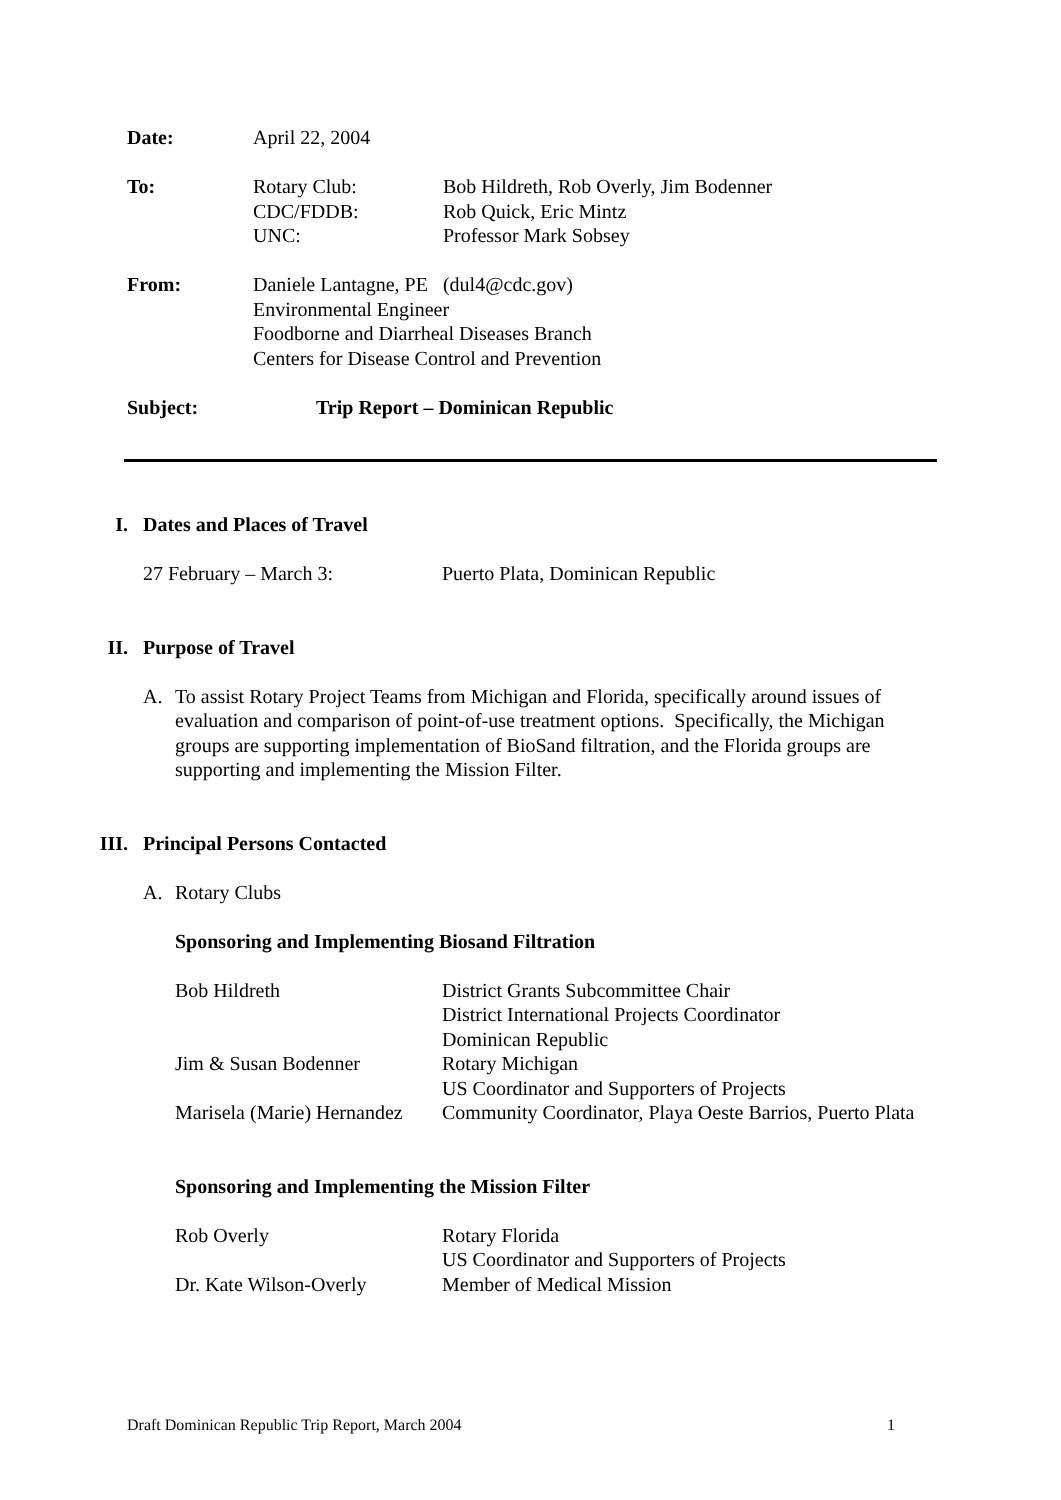Date: April 22, 2004
To: Rotary Club: Bob Hildreth, Rob Overly, Jim Bodenner
CDC/FDDB: Rob Quick, Eric Mintz
UNC: Professor Mark Sobsey
From: Daniele Lantagne, PE (dul4@cdc.gov)
Environmental Engineer
Foodborne and Diarrheal Diseases Branch
Centers for Disease Control and Prevention
Subject: Trip Report – Dominican Republic
I. Dates and Places of Travel
27 February – March 3: Puerto Plata, Dominican Republic
II. Purpose of Travel
A. To assist Rotary Project Teams from Michigan and Florida, specifically around issues of evaluation and comparison of point-of-use treatment options. Specifically, the Michigan groups are supporting implementation of BioSand filtration, and the Florida groups are supporting and implementing the Mission Filter.
III. Principal Persons Contacted
A. Rotary Clubs
Sponsoring and Implementing Biosand Filtration
Bob Hildreth District Grants Subcommittee Chair
District International Projects Coordinator
Dominican Republic
Jim & Susan Bodenner Rotary Michigan
US Coordinator and Supporters of Projects
Marisela (Marie) Hernandez
Community Coordinator, Playa Oeste Barrios, Puerto Plata
Sponsoring and Implementing the Mission Filter
Rob Overly Rotary Florida
US Coordinator and Supporters of Projects
Dr. Kate Wilson-Overly Member of Medical Mission
Draft Dominican Republic Trip Report, March 2004 1